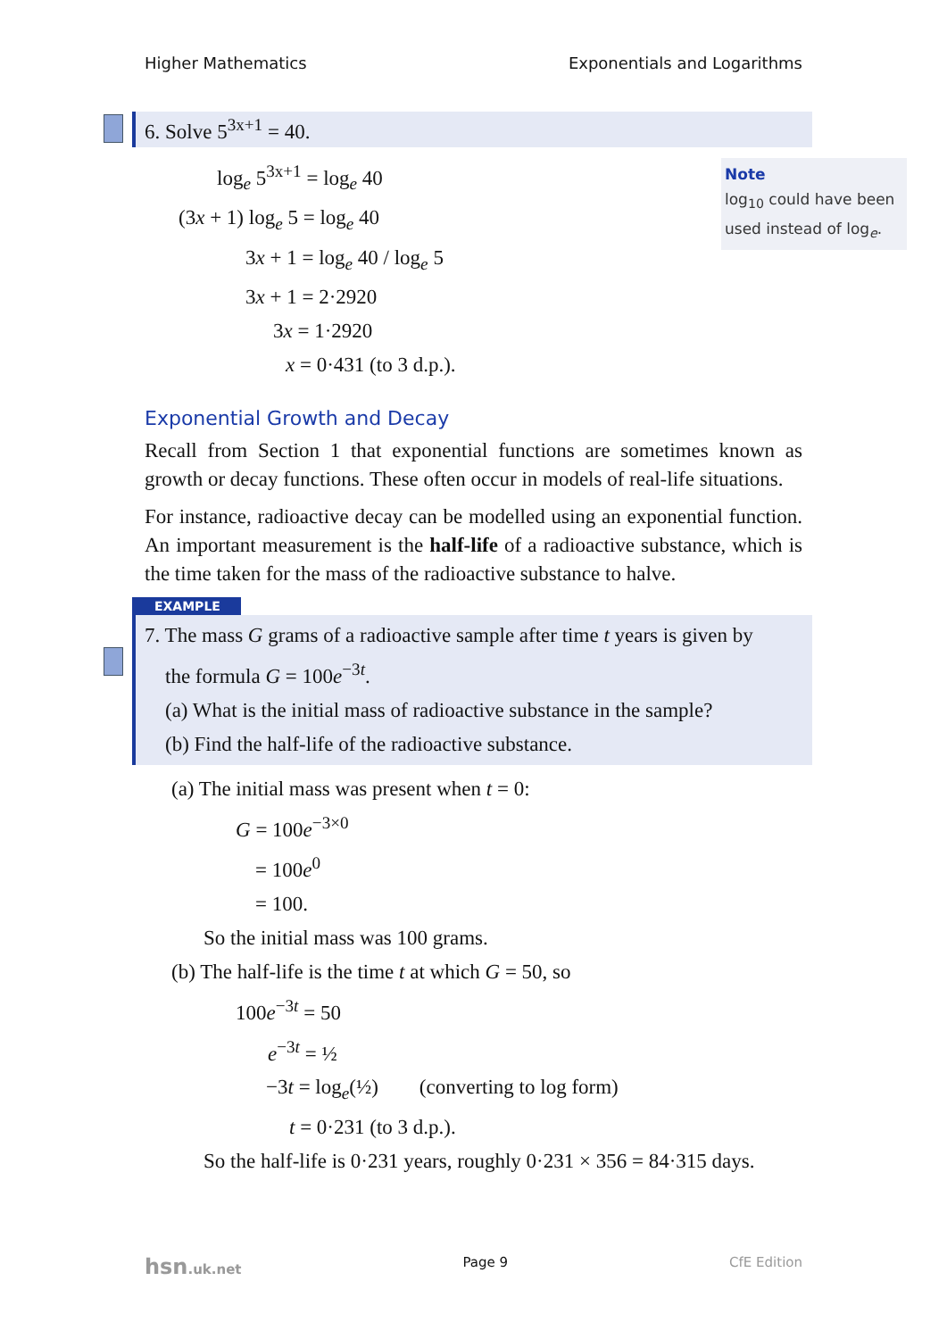Higher Mathematics Exponentials and Logarithms
6. Solve 5<sup>3x+1</sup> = 40.
Note
log<sub>10</sub> could have been used instead of log<sub>e</sub>.
log<sub>e</sub> 5<sup>3x+1</sup> = log<sub>e</sub> 40
(3x + 1) log<sub>e</sub> 5 = log<sub>e</sub> 40
3x + 1 = log<sub>e</sub> 40 / log<sub>e</sub> 5
3x + 1 = 2·2920
3x = 1·2920
x = 0·431 (to 3 d.p.).
Exponential Growth and Decay
Recall from Section 1 that exponential functions are sometimes known as growth or decay functions. These often occur in models of real-life situations.
For instance, radioactive decay can be modelled using an exponential function. An important measurement is the half-life of a radioactive substance, which is the time taken for the mass of the radioactive substance to halve.
EXAMPLE
7. The mass G grams of a radioactive sample after time t years is given by
the formula G = 100e<sup>−3t</sup>.
(a) What is the initial mass of radioactive substance in the sample?
(b) Find the half-life of the radioactive substance.
(a) The initial mass was present when t = 0:
G = 100e<sup>−3×0</sup>
= 100e<sup>0</sup>
= 100.
So the initial mass was 100 grams.
(b) The half-life is the time t at which G = 50, so
100e<sup>−3t</sup> = 50
e<sup>−3t</sup> = ½
−3t = log<sub>e</sub>(½) (converting to log form)
t = 0·231 (to 3 d.p.).
So the half-life is 0·231 years, roughly 0·231 × 356 = 84·315 days.
hsn.uk.net Page 9 CfE Edition